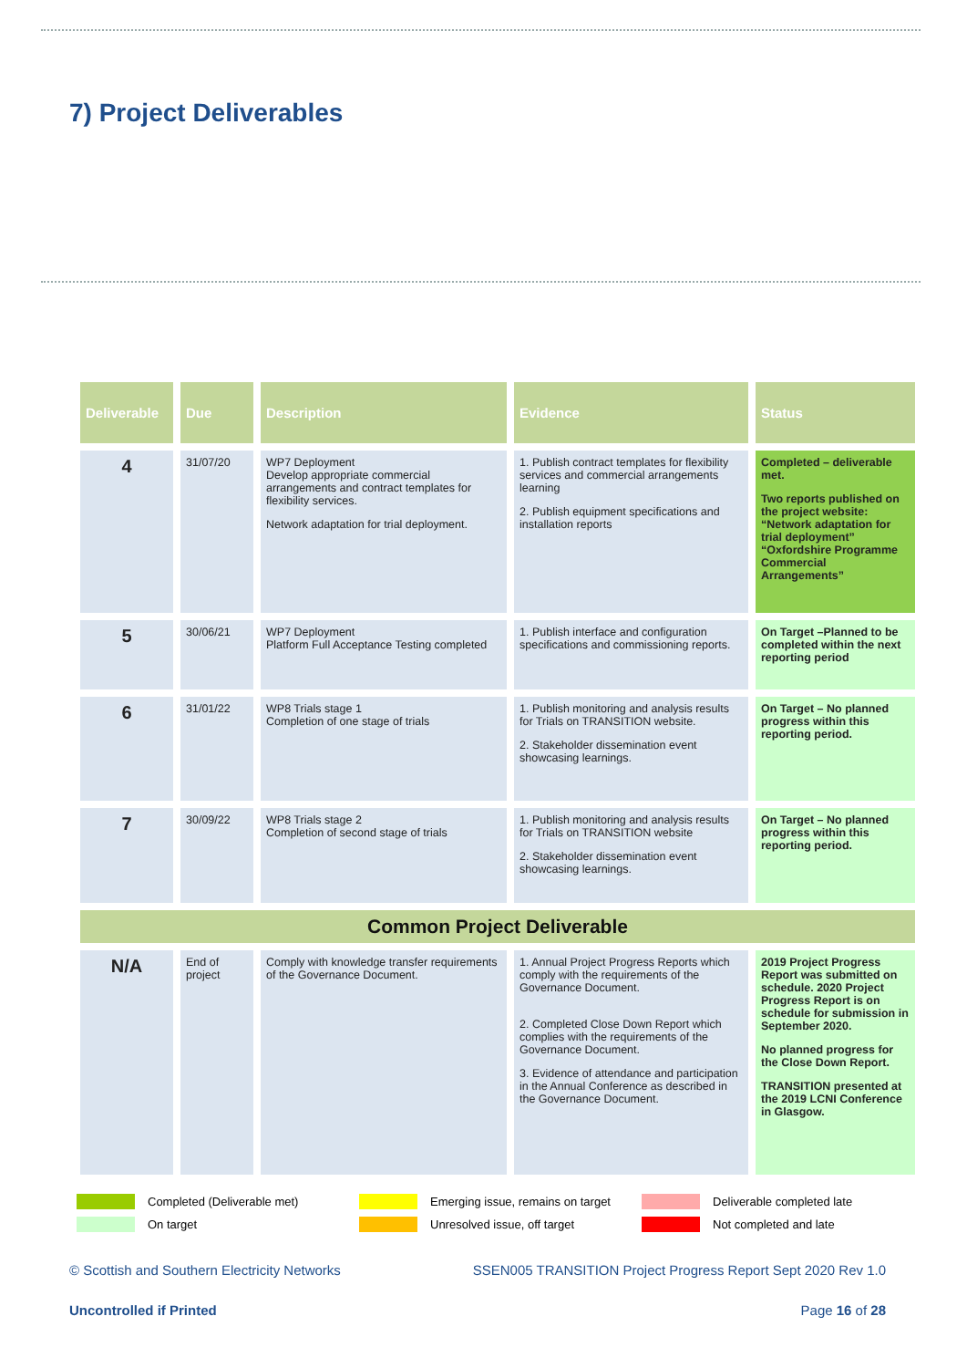7) Project Deliverables
| Deliverable | Due | Description | Evidence | Status |
| --- | --- | --- | --- | --- |
| 4 | 31/07/20 | WP7 Deployment Develop appropriate commercial arrangements and contract templates for flexibility services. Network adaptation for trial deployment. | 1. Publish contract templates for flexibility services and commercial arrangements learning 2. Publish equipment specifications and installation reports | Completed – deliverable met. Two reports published on the project website: “Network adaptation for trial deployment” “Oxfordshire Programme Commercial Arrangements” |
| 5 | 30/06/21 | WP7 Deployment Platform Full Acceptance Testing completed | 1. Publish interface and configuration specifications and commissioning reports. | On Target –Planned to be completed within the next reporting period |
| 6 | 31/01/22 | WP8 Trials stage 1 Completion of one stage of trials | 1. Publish monitoring and analysis results for Trials on TRANSITION website. 2. Stakeholder dissemination event showcasing learnings. | On Target – No planned progress within this reporting period. |
| 7 | 30/09/22 | WP8 Trials stage 2 Completion of second stage of trials | 1. Publish monitoring and analysis results for Trials on TRANSITION website 2. Stakeholder dissemination event showcasing learnings. | On Target – No planned progress within this reporting period. |
| Common Project Deliverable | | | | |
| N/A | End of project | Comply with knowledge transfer requirements of the Governance Document. | 1. Annual Project Progress Reports which comply with the requirements of the Governance Document. 2. Completed Close Down Report which complies with the requirements of the Governance Document. 3. Evidence of attendance and participation in the Annual Conference as described in the Governance Document. | 2019 Project Progress Report was submitted on schedule. 2020 Project Progress Report is on schedule for submission in September 2020. No planned progress for the Close Down Report. TRANSITION presented at the 2019 LCNI Conference in Glasgow. |
Completed (Deliverable met)
Emerging issue, remains on target
Deliverable completed late
On target
Unresolved issue, off target
Not completed and late
© Scottish and Southern Electricity Networks SSEN005 TRANSITION Project Progress Report Sept 2020 Rev 1.0
Uncontrolled if Printed Page 16 of 28